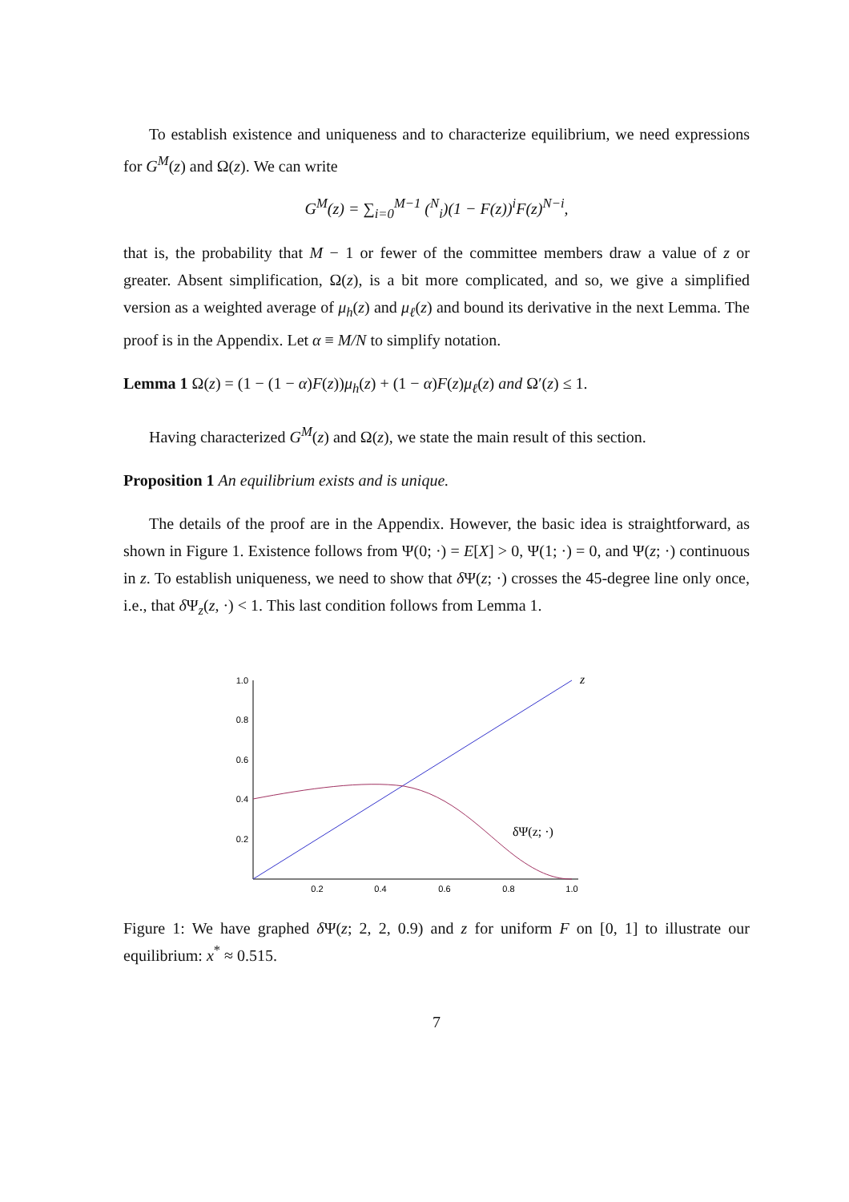To establish existence and uniqueness and to characterize equilibrium, we need expressions for G<sup>M</sup>(z) and Ω(z). We can write
G<sup>M</sup>(z) = ∑<sub>i=0</sub><sup>M−1</sup> (<sup>N</sup><sub>i</sub>)(1 − F(z))<sup>i</sup>F(z)<sup>N−i</sup>,
that is, the probability that M − 1 or fewer of the committee members draw a value of z or greater. Absent simplification, Ω(z), is a bit more complicated, and so, we give a simplified version as a weighted average of μ<sub>h</sub>(z) and μ<sub>ℓ</sub>(z) and bound its derivative in the next Lemma. The proof is in the Appendix. Let α ≡ M/N to simplify notation.
Lemma 1 Ω(z) = (1 − (1 − α)F(z))μ<sub>h</sub>(z) + (1 − α)F(z)μ<sub>ℓ</sub>(z) and Ω′(z) ≤ 1.
Having characterized G<sup>M</sup>(z) and Ω(z), we state the main result of this section.
Proposition 1 An equilibrium exists and is unique.
The details of the proof are in the Appendix. However, the basic idea is straightforward, as shown in Figure 1. Existence follows from Ψ(0; ·) = E[X] > 0, Ψ(1; ·) = 0, and Ψ(z; ·) continuous in z. To establish uniqueness, we need to show that δ Ψ(z; ·) crosses the 45-degree line only once, i.e., that δ Ψ<sub>z</sub>(z, ·) < 1. This last condition follows from Lemma 1.
1.0
0.8
0.6
0.4
0.2
0.2
0.4
0.6
0.8
1.0
z
δΨ(z; ·)
Figure 1: We have graphed δ Ψ(z; 2, 2, 0.9) and z for uniform F on [0, 1] to illustrate our equilibrium: x<sup>*</sup> ≈ 0.515.
7